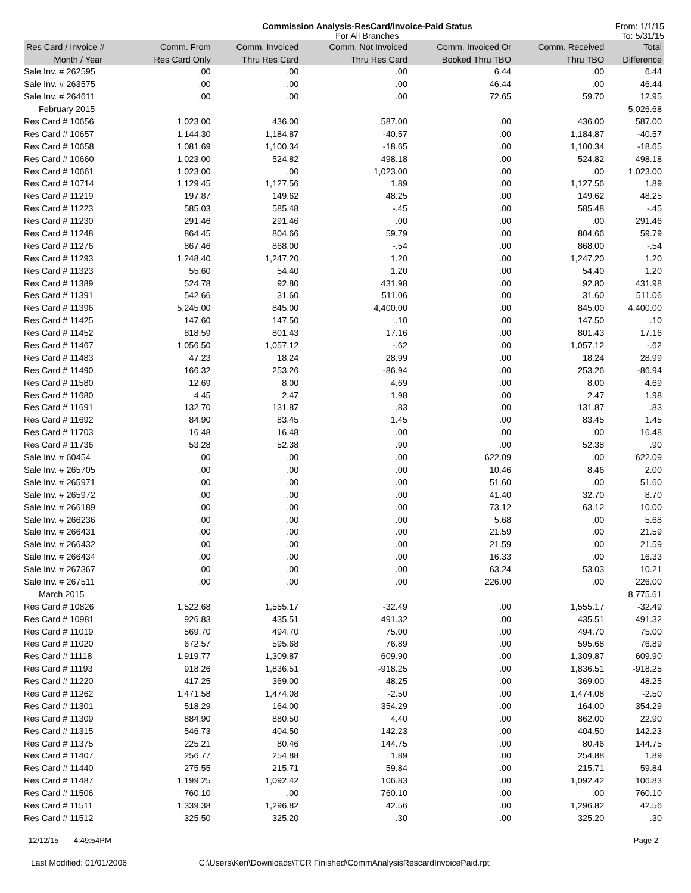Commission Analysis-ResCard/Invoice-Paid Status
For All Branches
From: 1/1/15
To: 5/31/15
| Res Card / Invoice # | Comm. From | Comm. Invoiced | Comm. Not Invoiced | Comm. Invoiced Or | Comm. Received | Total |
| --- | --- | --- | --- | --- | --- | --- |
| Month / Year | Res Card Only | Thru Res Card | Thru Res Card | Booked Thru TBO | Thru TBO | Difference |
| Sale Inv. # 262595 | .00 | .00 | .00 | 6.44 | .00 | 6.44 |
| Sale Inv. # 263575 | .00 | .00 | .00 | 46.44 | .00 | 46.44 |
| Sale Inv. # 264611 | .00 | .00 | .00 | 72.65 | 59.70 | 12.95 |
| February 2015 | | | | | | 5,026.68 |
| Res Card # 10656 | 1,023.00 | 436.00 | 587.00 | .00 | 436.00 | 587.00 |
| Res Card # 10657 | 1,144.30 | 1,184.87 | -40.57 | .00 | 1,184.87 | -40.57 |
| Res Card # 10658 | 1,081.69 | 1,100.34 | -18.65 | .00 | 1,100.34 | -18.65 |
| Res Card # 10660 | 1,023.00 | 524.82 | 498.18 | .00 | 524.82 | 498.18 |
| Res Card # 10661 | 1,023.00 | .00 | 1,023.00 | .00 | .00 | 1,023.00 |
| Res Card # 10714 | 1,129.45 | 1,127.56 | 1.89 | .00 | 1,127.56 | 1.89 |
| Res Card # 11219 | 197.87 | 149.62 | 48.25 | .00 | 149.62 | 48.25 |
| Res Card # 11223 | 585.03 | 585.48 | -.45 | .00 | 585.48 | -.45 |
| Res Card # 11230 | 291.46 | 291.46 | .00 | .00 | .00 | 291.46 |
| Res Card # 11248 | 864.45 | 804.66 | 59.79 | .00 | 804.66 | 59.79 |
| Res Card # 11276 | 867.46 | 868.00 | -.54 | .00 | 868.00 | -.54 |
| Res Card # 11293 | 1,248.40 | 1,247.20 | 1.20 | .00 | 1,247.20 | 1.20 |
| Res Card # 11323 | 55.60 | 54.40 | 1.20 | .00 | 54.40 | 1.20 |
| Res Card # 11389 | 524.78 | 92.80 | 431.98 | .00 | 92.80 | 431.98 |
| Res Card # 11391 | 542.66 | 31.60 | 511.06 | .00 | 31.60 | 511.06 |
| Res Card # 11396 | 5,245.00 | 845.00 | 4,400.00 | .00 | 845.00 | 4,400.00 |
| Res Card # 11425 | 147.60 | 147.50 | .10 | .00 | 147.50 | .10 |
| Res Card # 11452 | 818.59 | 801.43 | 17.16 | .00 | 801.43 | 17.16 |
| Res Card # 11467 | 1,056.50 | 1,057.12 | -.62 | .00 | 1,057.12 | -.62 |
| Res Card # 11483 | 47.23 | 18.24 | 28.99 | .00 | 18.24 | 28.99 |
| Res Card # 11490 | 166.32 | 253.26 | -86.94 | .00 | 253.26 | -86.94 |
| Res Card # 11580 | 12.69 | 8.00 | 4.69 | .00 | 8.00 | 4.69 |
| Res Card # 11680 | 4.45 | 2.47 | 1.98 | .00 | 2.47 | 1.98 |
| Res Card # 11691 | 132.70 | 131.87 | .83 | .00 | 131.87 | .83 |
| Res Card # 11692 | 84.90 | 83.45 | 1.45 | .00 | 83.45 | 1.45 |
| Res Card # 11703 | 16.48 | 16.48 | .00 | .00 | .00 | 16.48 |
| Res Card # 11736 | 53.28 | 52.38 | .90 | .00 | 52.38 | .90 |
| Sale Inv. # 60454 | .00 | .00 | .00 | 622.09 | .00 | 622.09 |
| Sale Inv. # 265705 | .00 | .00 | .00 | 10.46 | 8.46 | 2.00 |
| Sale Inv. # 265971 | .00 | .00 | .00 | 51.60 | .00 | 51.60 |
| Sale Inv. # 265972 | .00 | .00 | .00 | 41.40 | 32.70 | 8.70 |
| Sale Inv. # 266189 | .00 | .00 | .00 | 73.12 | 63.12 | 10.00 |
| Sale Inv. # 266236 | .00 | .00 | .00 | 5.68 | .00 | 5.68 |
| Sale Inv. # 266431 | .00 | .00 | .00 | 21.59 | .00 | 21.59 |
| Sale Inv. # 266432 | .00 | .00 | .00 | 21.59 | .00 | 21.59 |
| Sale Inv. # 266434 | .00 | .00 | .00 | 16.33 | .00 | 16.33 |
| Sale Inv. # 267367 | .00 | .00 | .00 | 63.24 | 53.03 | 10.21 |
| Sale Inv. # 267511 | .00 | .00 | .00 | 226.00 | .00 | 226.00 |
| March 2015 | | | | | | 8,775.61 |
| Res Card # 10826 | 1,522.68 | 1,555.17 | -32.49 | .00 | 1,555.17 | -32.49 |
| Res Card # 10981 | 926.83 | 435.51 | 491.32 | .00 | 435.51 | 491.32 |
| Res Card # 11019 | 569.70 | 494.70 | 75.00 | .00 | 494.70 | 75.00 |
| Res Card # 11020 | 672.57 | 595.68 | 76.89 | .00 | 595.68 | 76.89 |
| Res Card # 11118 | 1,919.77 | 1,309.87 | 609.90 | .00 | 1,309.87 | 609.90 |
| Res Card # 11193 | 918.26 | 1,836.51 | -918.25 | .00 | 1,836.51 | -918.25 |
| Res Card # 11220 | 417.25 | 369.00 | 48.25 | .00 | 369.00 | 48.25 |
| Res Card # 11262 | 1,471.58 | 1,474.08 | -2.50 | .00 | 1,474.08 | -2.50 |
| Res Card # 11301 | 518.29 | 164.00 | 354.29 | .00 | 164.00 | 354.29 |
| Res Card # 11309 | 884.90 | 880.50 | 4.40 | .00 | 862.00 | 22.90 |
| Res Card # 11315 | 546.73 | 404.50 | 142.23 | .00 | 404.50 | 142.23 |
| Res Card # 11375 | 225.21 | 80.46 | 144.75 | .00 | 80.46 | 144.75 |
| Res Card # 11407 | 256.77 | 254.88 | 1.89 | .00 | 254.88 | 1.89 |
| Res Card # 11440 | 275.55 | 215.71 | 59.84 | .00 | 215.71 | 59.84 |
| Res Card # 11487 | 1,199.25 | 1,092.42 | 106.83 | .00 | 1,092.42 | 106.83 |
| Res Card # 11506 | 760.10 | .00 | 760.10 | .00 | .00 | 760.10 |
| Res Card # 11511 | 1,339.38 | 1,296.82 | 42.56 | .00 | 1,296.82 | 42.56 |
| Res Card # 11512 | 325.50 | 325.20 | .30 | .00 | 325.20 | .30 |
12/12/15 4:49:54PM Page 2
Last Modified: 01/01/2006 C:\Users\Ken\Downloads\TCR Finished\CommAnalysisRescardInvoicePaid.rpt